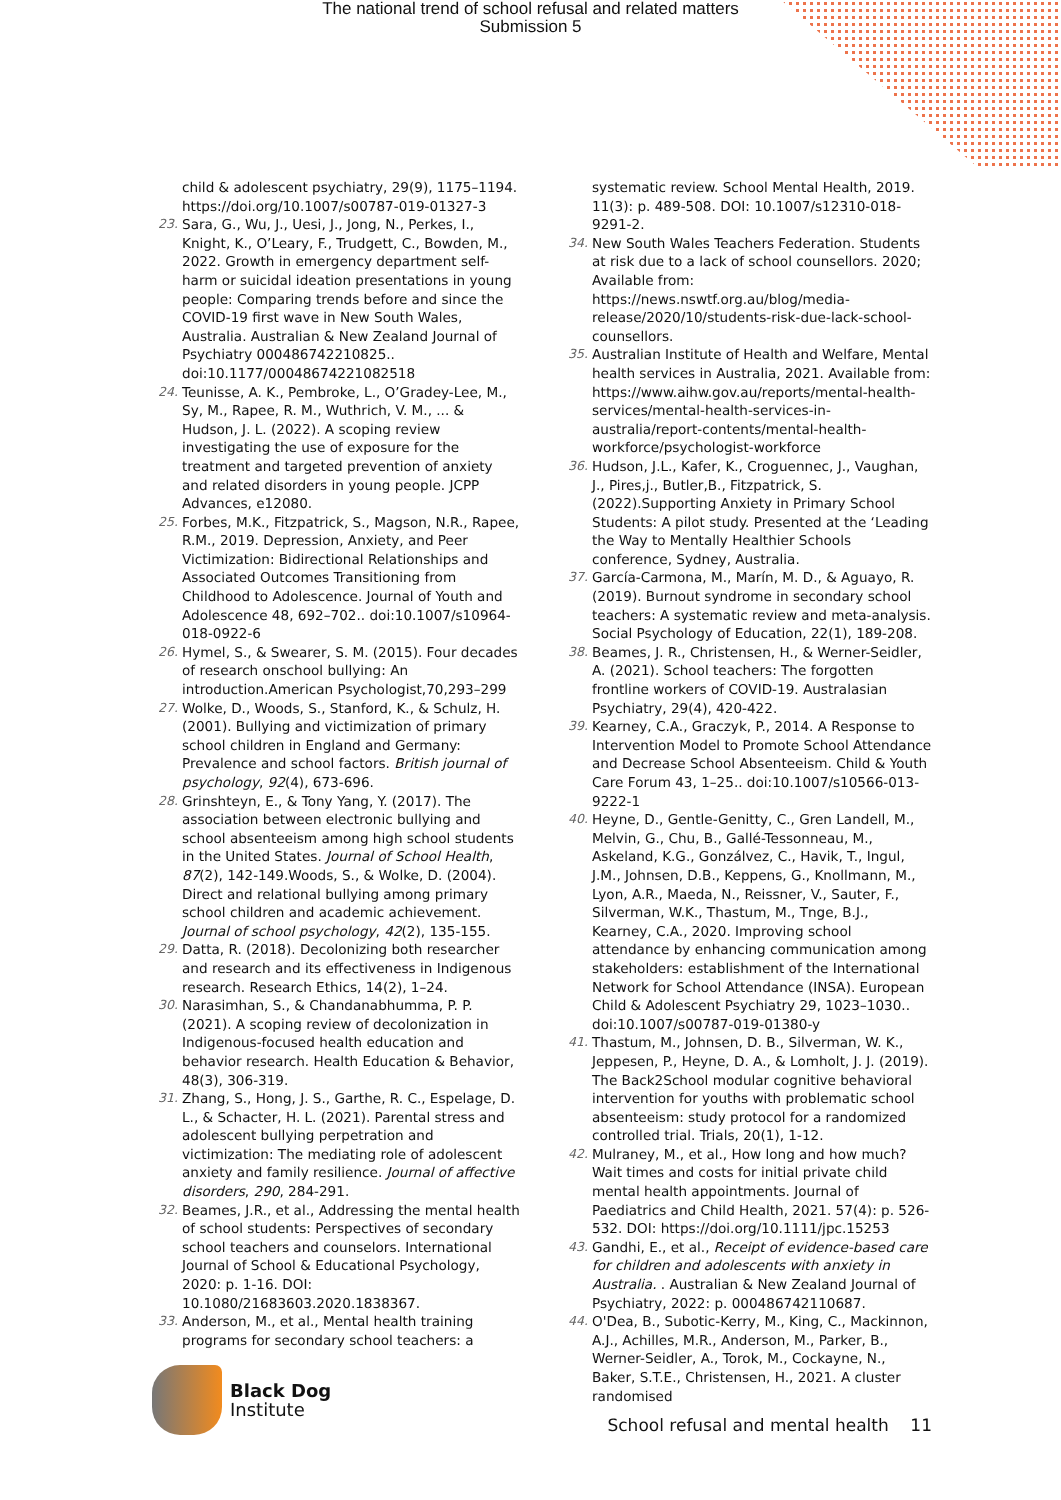The national trend of school refusal and related matters
Submission 5
child & adolescent psychiatry, 29(9), 1175–1194. https://doi.org/10.1007/s00787-019-01327-3
23. Sara, G., Wu, J., Uesi, J., Jong, N., Perkes, I., Knight, K., O’Leary, F., Trudgett, C., Bowden, M., 2022. Growth in emergency department self-harm or suicidal ideation presentations in young people: Comparing trends before and since the COVID-19 first wave in New South Wales, Australia. Australian & New Zealand Journal of Psychiatry 000486742210825.. doi:10.1177/00048674221082518
24. Teunisse, A. K., Pembroke, L., O’Gradey-Lee, M., Sy, M., Rapee, R. M., Wuthrich, V. M., ... & Hudson, J. L. (2022). A scoping review investigating the use of exposure for the treatment and targeted prevention of anxiety and related disorders in young people. JCPP Advances, e12080.
25. Forbes, M.K., Fitzpatrick, S., Magson, N.R., Rapee, R.M., 2019. Depression, Anxiety, and Peer Victimization: Bidirectional Relationships and Associated Outcomes Transitioning from Childhood to Adolescence. Journal of Youth and Adolescence 48, 692–702.. doi:10.1007/s10964-018-0922-6
26. Hymel, S., & Swearer, S. M. (2015). Four decades of research onschool bullying: An introduction.American Psychologist,70,293–299
27. Wolke, D., Woods, S., Stanford, K., & Schulz, H. (2001). Bullying and victimization of primary school children in England and Germany: Prevalence and school factors. British journal of psychology, 92(4), 673-696.
28. Grinshteyn, E., & Tony Yang, Y. (2017). The association between electronic bullying and school absenteeism among high school students in the United States. Journal of School Health, 87(2), 142-149.Woods, S., & Wolke, D. (2004). Direct and relational bullying among primary school children and academic achievement. Journal of school psychology, 42(2), 135-155.
29. Datta, R. (2018). Decolonizing both researcher and research and its effectiveness in Indigenous research. Research Ethics, 14(2), 1–24.
30. Narasimhan, S., & Chandanabhumma, P. P. (2021). A scoping review of decolonization in Indigenous-focused health education and behavior research. Health Education & Behavior, 48(3), 306-319.
31. Zhang, S., Hong, J. S., Garthe, R. C., Espelage, D. L., & Schacter, H. L. (2021). Parental stress and adolescent bullying perpetration and victimization: The mediating role of adolescent anxiety and family resilience. Journal of affective disorders, 290, 284-291.
32. Beames, J.R., et al., Addressing the mental health of school students: Perspectives of secondary school teachers and counselors. International Journal of School & Educational Psychology, 2020: p. 1-16. DOI: 10.1080/21683603.2020.1838367.
33. Anderson, M., et al., Mental health training programs for secondary school teachers: a
systematic review. School Mental Health, 2019. 11(3): p. 489-508. DOI: 10.1007/s12310-018-9291-2.
34. New South Wales Teachers Federation. Students at risk due to a lack of school counsellors. 2020; Available from: https://news.nswtf.org.au/blog/media-release/2020/10/students-risk-due-lack-school-counsellors.
35. Australian Institute of Health and Welfare, Mental health services in Australia, 2021. Available from: https://www.aihw.gov.au/reports/mental-health-services/mental-health-services-in-australia/report-contents/mental-health-workforce/psychologist-workforce
36. Hudson, J.L., Kafer, K., Croguennec, J., Vaughan, J., Pires,j., Butler,B., Fitzpatrick, S. (2022).Supporting Anxiety in Primary School Students: A pilot study. Presented at the ‘Leading the Way to Mentally Healthier Schools conference, Sydney, Australia.
37. García-Carmona, M., Marín, M. D., & Aguayo, R. (2019). Burnout syndrome in secondary school teachers: A systematic review and meta-analysis. Social Psychology of Education, 22(1), 189-208.
38. Beames, J. R., Christensen, H., & Werner-Seidler, A. (2021). School teachers: The forgotten frontline workers of COVID-19. Australasian Psychiatry, 29(4), 420-422.
39. Kearney, C.A., Graczyk, P., 2014. A Response to Intervention Model to Promote School Attendance and Decrease School Absenteeism. Child & Youth Care Forum 43, 1–25.. doi:10.1007/s10566-013-9222-1
40. Heyne, D., Gentle-Genitty, C., Gren Landell, M., Melvin, G., Chu, B., Gallé-Tessonneau, M., Askeland, K.G., Gonzálvez, C., Havik, T., Ingul, J.M., Johnsen, D.B., Keppens, G., Knollmann, M., Lyon, A.R., Maeda, N., Reissner, V., Sauter, F., Silverman, W.K., Thastum, M., Tnge, B.J., Kearney, C.A., 2020. Improving school attendance by enhancing communication among stakeholders: establishment of the International Network for School Attendance (INSA). European Child & Adolescent Psychiatry 29, 1023–1030.. doi:10.1007/s00787-019-01380-y
41. Thastum, M., Johnsen, D. B., Silverman, W. K., Jeppesen, P., Heyne, D. A., & Lomholt, J. J. (2019). The Back2School modular cognitive behavioral intervention for youths with problematic school absenteeism: study protocol for a randomized controlled trial. Trials, 20(1), 1-12.
42. Mulraney, M., et al., How long and how much? Wait times and costs for initial private child mental health appointments. Journal of Paediatrics and Child Health, 2021. 57(4): p. 526-532. DOI: https://doi.org/10.1111/jpc.15253
43. Gandhi, E., et al., Receipt of evidence-based care for children and adolescents with anxiety in Australia. . Australian & New Zealand Journal of Psychiatry, 2022: p. 000486742110687.
44. O'Dea, B., Subotic-Kerry, M., King, C., Mackinnon, A.J., Achilles, M.R., Anderson, M., Parker, B., Werner-Seidler, A., Torok, M., Cockayne, N., Baker, S.T.E., Christensen, H., 2021. A cluster randomised
Black Dog
Institute
School refusal and mental health 11